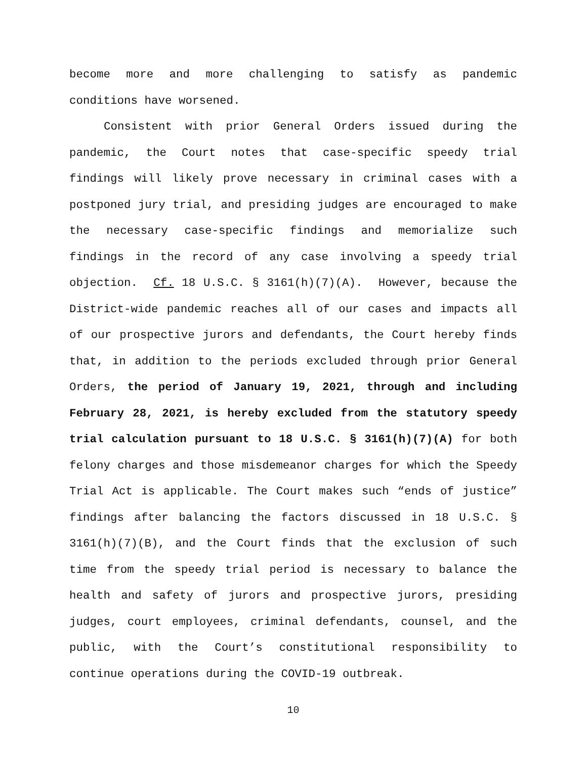become more and more challenging to satisfy as pandemic conditions have worsened.
Consistent with prior General Orders issued during the pandemic, the Court notes that case-specific speedy trial findings will likely prove necessary in criminal cases with a postponed jury trial, and presiding judges are encouraged to make the necessary case-specific findings and memorialize such findings in the record of any case involving a speedy trial objection. Cf. 18 U.S.C. § 3161(h)(7)(A). However, because the District-wide pandemic reaches all of our cases and impacts all of our prospective jurors and defendants, the Court hereby finds that, in addition to the periods excluded through prior General Orders, the period of January 19, 2021, through and including February 28, 2021, is hereby excluded from the statutory speedy trial calculation pursuant to 18 U.S.C. § 3161(h)(7)(A) for both felony charges and those misdemeanor charges for which the Speedy Trial Act is applicable. The Court makes such “ends of justice” findings after balancing the factors discussed in 18 U.S.C. § 3161(h)(7)(B), and the Court finds that the exclusion of such time from the speedy trial period is necessary to balance the health and safety of jurors and prospective jurors, presiding judges, court employees, criminal defendants, counsel, and the public, with the Court’s constitutional responsibility to continue operations during the COVID-19 outbreak.
10